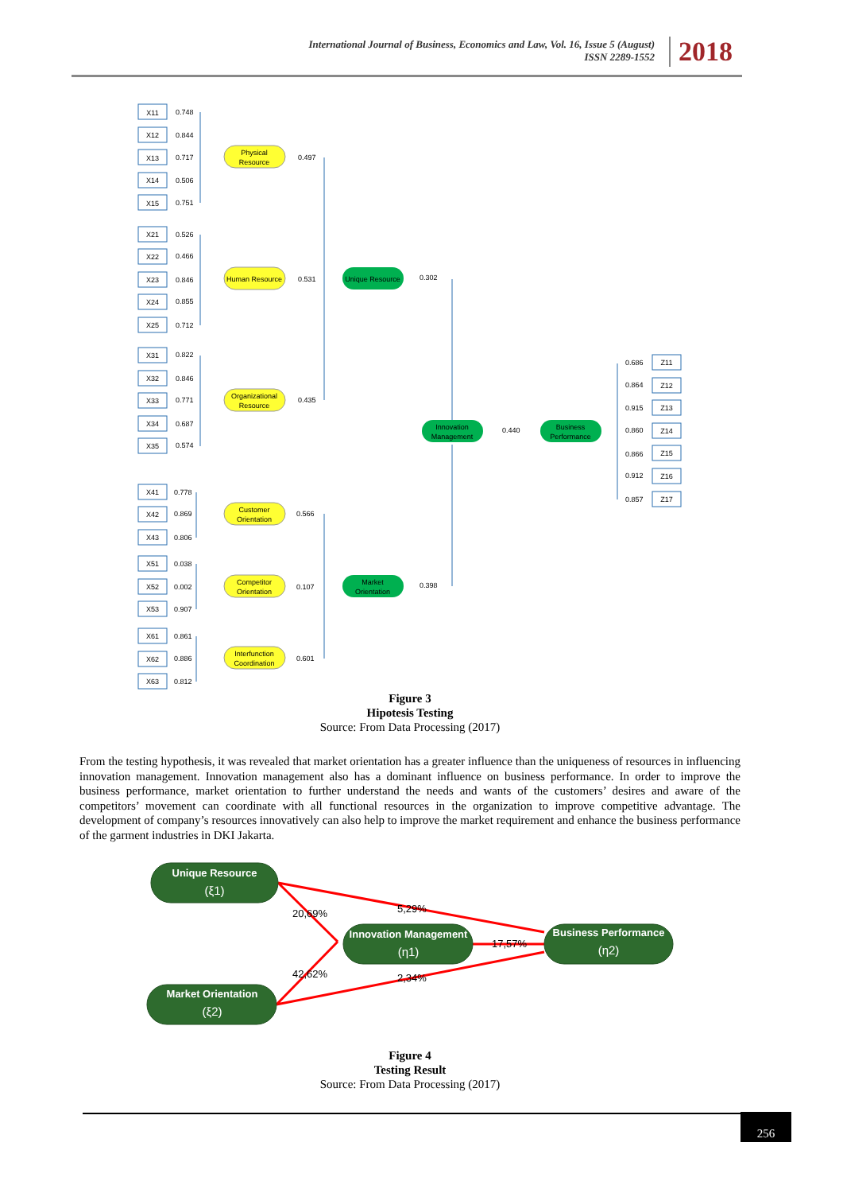International Journal of Business, Economics and Law, Vol. 16, Issue 5 (August)
ISSN 2289-1552
2018
Physical
Resource
Human Resource
Organizational
Resource
Customer
Orientation
Competitor
Orientation
Interfunction
Coordination
Unique Resource
Market
Orientation
Innovation
Management
Business
Performance
X11
X12
X13
X14
X15
X21
X22
X23
X24
X25
X31
X32
X33
X34
X35
X41
X42
X43
X51
X52
X53
X61
X62
X63
Z11
Z12
Z13
Z14
Z15
Z16
Z17
0.748
0.844
0.717
0.506
0.751
0.526
0.466
0.846
0.855
0.712
0.822
0.846
0.771
0.687
0.574
0.778
0.869
0.806
0.038
0.002
0.907
0.861
0.886
0.812
0.497
0.531
0.435
0.566
0.107
0.601
0.302
0.398
0.440
0.686
0.864
0.915
0.860
0.866
0.912
0.857
Figure 3
Hipotesis Testing
Source: From Data Processing (2017)
From the testing hypothesis, it was revealed that market orientation has a greater influence than the uniqueness of resources in influencing innovation management. Innovation management also has a dominant influence on business performance. In order to improve the business performance, market orientation to further understand the needs and wants of the customers’ desires and aware of the competitors’ movement can coordinate with all functional resources in the organization to improve competitive advantage. The development of company’s resources innovatively can also help to improve the market requirement and enhance the business performance of the garment industries in DKI Jakarta.
Unique Resource
Market Orientation
Innovation Management
Business Performance
(ξ1)
(ξ2)
(η1)
(η2)
20,69%
5,29%
42,62%
2,34%
17,57%
Figure 4
Testing Result
Source: From Data Processing (2017)
256